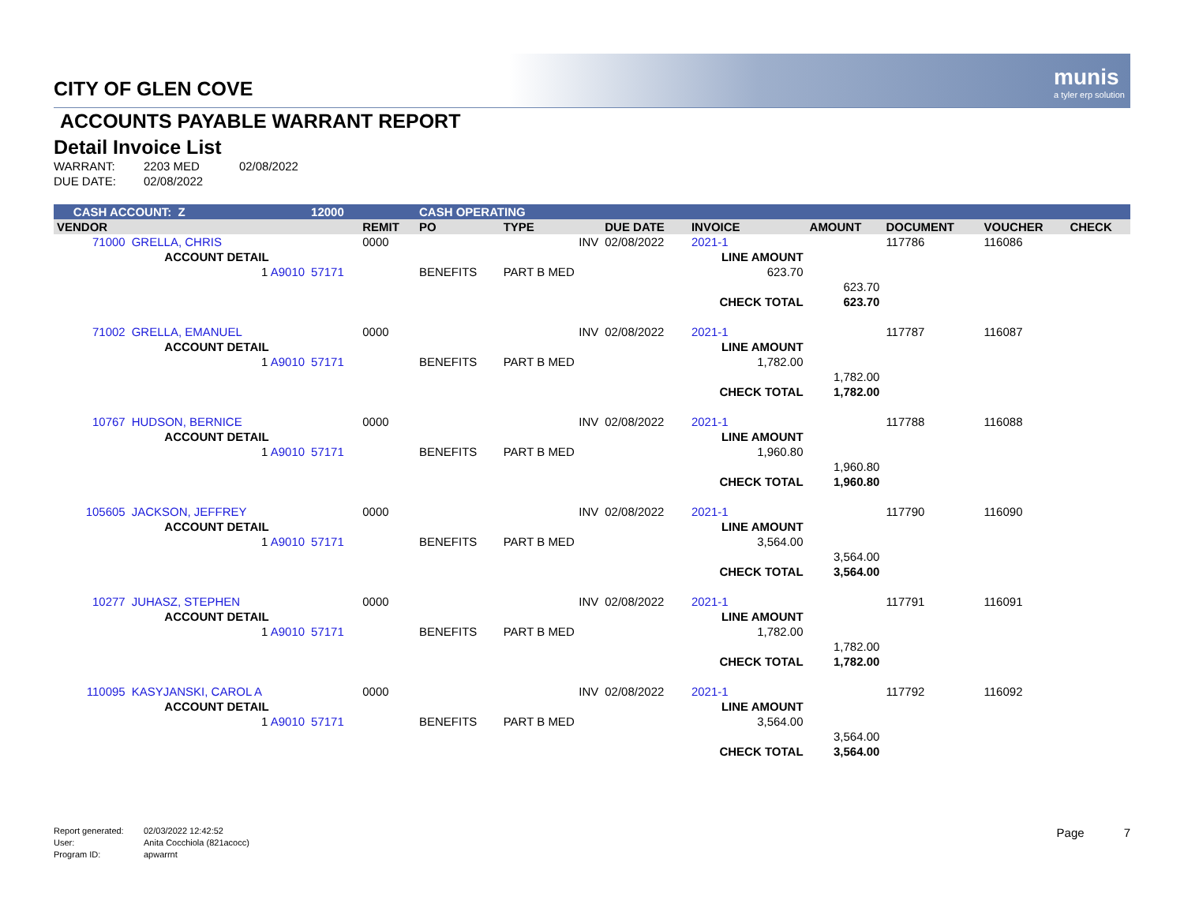munis
a tyler erp solution
CITY OF GLEN COVE
ACCOUNTS PAYABLE WARRANT REPORT
Detail Invoice List
WARRANT: 2203 MED 02/08/2022
DUE DATE: 02/08/2022
| CASH ACCOUNT: Z | | 12000 | | CASH OPERATING | | | | | | | |
| VENDOR | | | REMIT | PO | TYPE | DUE DATE | INVOICE | AMOUNT | DOCUMENT | VOUCHER | CHECK |
| 71000 | GRELLA, CHRIS | | 0000 | | INV | 02/08/2022 | 2021-1 | | 117786 | 116086 | |
| | ACCOUNT DETAIL | | | | | | LINE AMOUNT | | | | |
| | 1 A9010 | 57171 | | BENEFITS | PART B MED | | 623.70 | | | | |
| | | | | | | | | 623.70 | | | |
| | | | | | | | CHECK TOTAL | 623.70 | | | |
| 71002 | GRELLA, EMANUEL | | 0000 | | INV | 02/08/2022 | 2021-1 | | 117787 | 116087 | |
| | ACCOUNT DETAIL | | | | | | LINE AMOUNT | | | | |
| | 1 A9010 | 57171 | | BENEFITS | PART B MED | | 1,782.00 | | | | |
| | | | | | | | | 1,782.00 | | | |
| | | | | | | | CHECK TOTAL | 1,782.00 | | | |
| 10767 | HUDSON, BERNICE | | 0000 | | INV | 02/08/2022 | 2021-1 | | 117788 | 116088 | |
| | ACCOUNT DETAIL | | | | | | LINE AMOUNT | | | | |
| | 1 A9010 | 57171 | | BENEFITS | PART B MED | | 1,960.80 | | | | |
| | | | | | | | | 1,960.80 | | | |
| | | | | | | | CHECK TOTAL | 1,960.80 | | | |
| 105605 | JACKSON, JEFFREY | | 0000 | | INV | 02/08/2022 | 2021-1 | | 117790 | 116090 | |
| | ACCOUNT DETAIL | | | | | | LINE AMOUNT | | | | |
| | 1 A9010 | 57171 | | BENEFITS | PART B MED | | 3,564.00 | | | | |
| | | | | | | | | 3,564.00 | | | |
| | | | | | | | CHECK TOTAL | 3,564.00 | | | |
| 10277 | JUHASZ, STEPHEN | | 0000 | | INV | 02/08/2022 | 2021-1 | | 117791 | 116091 | |
| | ACCOUNT DETAIL | | | | | | LINE AMOUNT | | | | |
| | 1 A9010 | 57171 | | BENEFITS | PART B MED | | 1,782.00 | | | | |
| | | | | | | | | 1,782.00 | | | |
| | | | | | | | CHECK TOTAL | 1,782.00 | | | |
| 110095 | KASYJANSKI, CAROL A | | 0000 | | INV | 02/08/2022 | 2021-1 | | 117792 | 116092 | |
| | ACCOUNT DETAIL | | | | | | LINE AMOUNT | | | | |
| | 1 A9010 | 57171 | | BENEFITS | PART B MED | | 3,564.00 | | | | |
| | | | | | | | | 3,564.00 | | | |
| | | | | | | | CHECK TOTAL | 3,564.00 | | | |
Report generated: 02/03/2022 12:42:52
User: Anita Cocchiola (821acocc)
Program ID: apwarrnt
Page 7